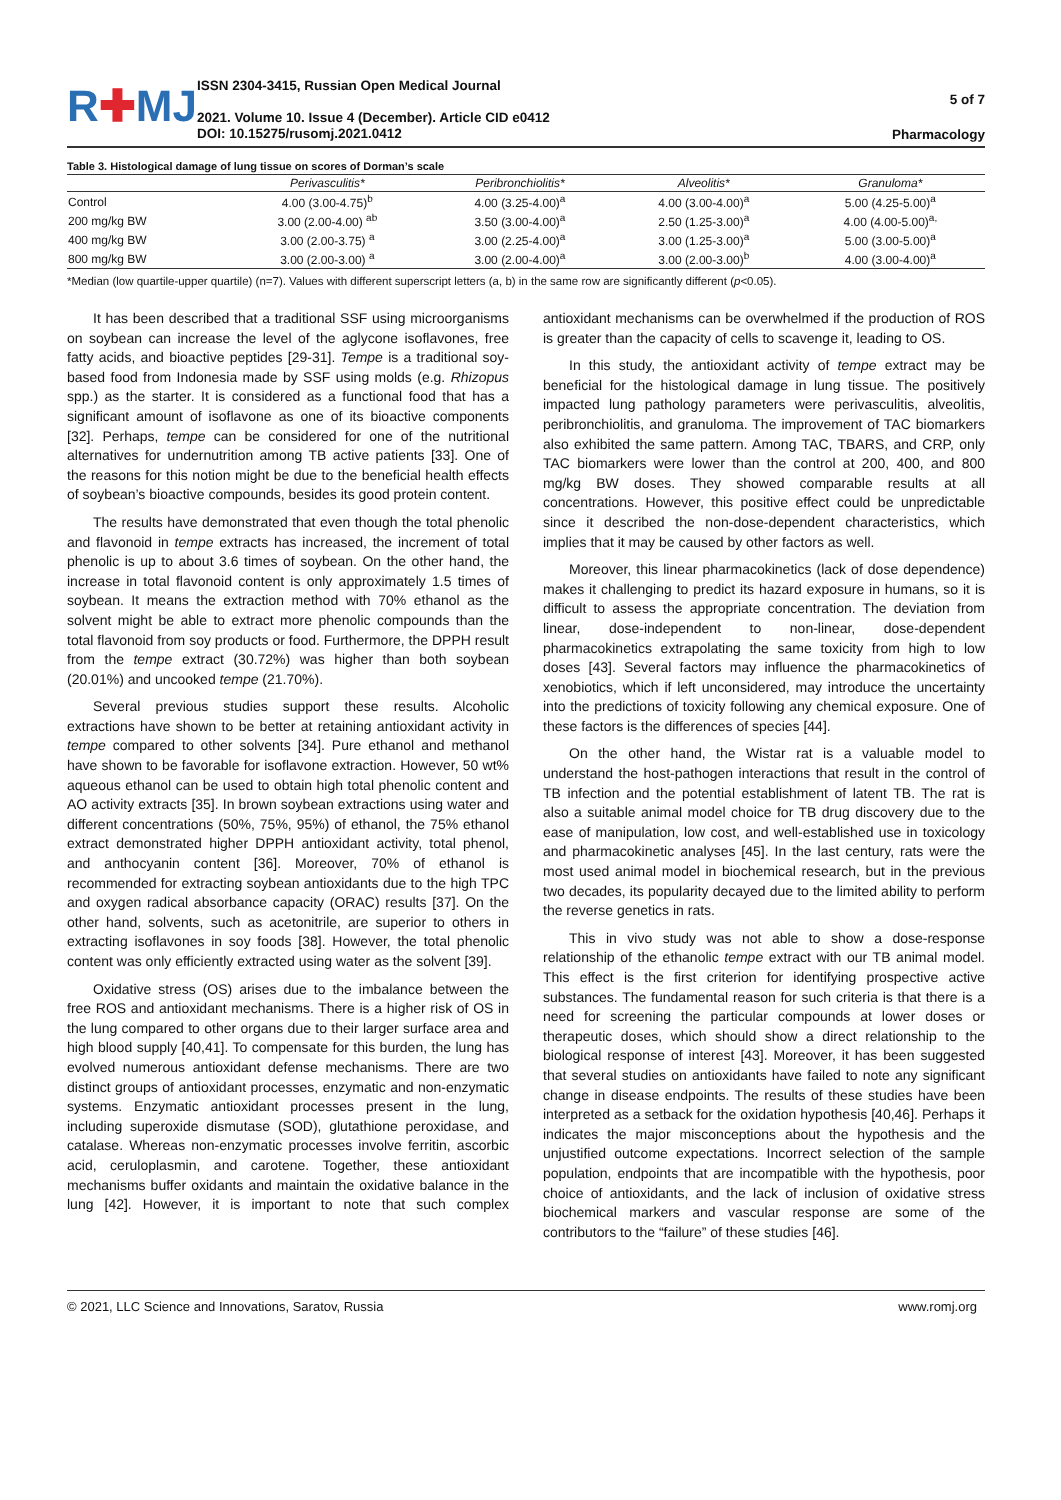R✚MJ
ISSN 2304-3415, Russian Open Medical Journal
2021. Volume 10. Issue 4 (December). Article CID e0412
DOI: 10.15275/rusomj.2021.0412
5 of 7
Pharmacology
Table 3. Histological damage of lung tissue on scores of Dorman’s scale
| | Perivasculitis* | Peribronchiolitis* | Alveolitis* | Granuloma* |
| --- | --- | --- | --- | --- |
| Control | 4.00 (3.00-4.75)<sup>b</sup> | 4.00 (3.25-4.00)<sup>a</sup> | 4.00 (3.00-4.00)<sup>a</sup> | 5.00 (4.25-5.00)<sup>a</sup> |
| 200 mg/kg BW | 3.00 (2.00-4.00) <sup>ab</sup> | 3.50 (3.00-4.00)<sup>a</sup> | 2.50 (1.25-3.00)<sup>a</sup> | 4.00 (4.00-5.00)<sup>a,</sup> |
| 400 mg/kg BW | 3.00 (2.00-3.75) <sup>a</sup> | 3.00 (2.25-4.00)<sup>a</sup> | 3.00 (1.25-3.00)<sup>a</sup> | 5.00 (3.00-5.00)<sup>a</sup> |
| 800 mg/kg BW | 3.00 (2.00-3.00) <sup>a</sup> | 3.00 (2.00-4.00)<sup>a</sup> | 3.00 (2.00-3.00)<sup>b</sup> | 4.00 (3.00-4.00)<sup>a</sup> |
*Median (low quartile-upper quartile) (n=7). Values with different superscript letters (a, b) in the same row are significantly different (p<0.05).
It has been described that a traditional SSF using microorganisms on soybean can increase the level of the aglycone isoflavones, free fatty acids, and bioactive peptides [29-31]. Tempe is a traditional soy-based food from Indonesia made by SSF using molds (e.g. Rhizopus spp.) as the starter. It is considered as a functional food that has a significant amount of isoflavone as one of its bioactive components [32]. Perhaps, tempe can be considered for one of the nutritional alternatives for undernutrition among TB active patients [33]. One of the reasons for this notion might be due to the beneficial health effects of soybean’s bioactive compounds, besides its good protein content.
The results have demonstrated that even though the total phenolic and flavonoid in tempe extracts has increased, the increment of total phenolic is up to about 3.6 times of soybean. On the other hand, the increase in total flavonoid content is only approximately 1.5 times of soybean. It means the extraction method with 70% ethanol as the solvent might be able to extract more phenolic compounds than the total flavonoid from soy products or food. Furthermore, the DPPH result from the tempe extract (30.72%) was higher than both soybean (20.01%) and uncooked tempe (21.70%).
Several previous studies support these results. Alcoholic extractions have shown to be better at retaining antioxidant activity in tempe compared to other solvents [34]. Pure ethanol and methanol have shown to be favorable for isoflavone extraction. However, 50 wt% aqueous ethanol can be used to obtain high total phenolic content and AO activity extracts [35]. In brown soybean extractions using water and different concentrations (50%, 75%, 95%) of ethanol, the 75% ethanol extract demonstrated higher DPPH antioxidant activity, total phenol, and anthocyanin content [36]. Moreover, 70% of ethanol is recommended for extracting soybean antioxidants due to the high TPC and oxygen radical absorbance capacity (ORAC) results [37]. On the other hand, solvents, such as acetonitrile, are superior to others in extracting isoflavones in soy foods [38]. However, the total phenolic content was only efficiently extracted using water as the solvent [39].
Oxidative stress (OS) arises due to the imbalance between the free ROS and antioxidant mechanisms. There is a higher risk of OS in the lung compared to other organs due to their larger surface area and high blood supply [40,41]. To compensate for this burden, the lung has evolved numerous antioxidant defense mechanisms. There are two distinct groups of antioxidant processes, enzymatic and non-enzymatic systems. Enzymatic antioxidant processes present in the lung, including superoxide dismutase (SOD), glutathione peroxidase, and catalase. Whereas non-enzymatic processes involve ferritin, ascorbic acid, ceruloplasmin, and carotene. Together, these antioxidant mechanisms buffer oxidants and maintain the oxidative balance in the lung [42]. However, it is important to note that such complex antioxidant mechanisms can be overwhelmed if the production of ROS is greater than the capacity of cells to scavenge it, leading to OS.
In this study, the antioxidant activity of tempe extract may be beneficial for the histological damage in lung tissue. The positively impacted lung pathology parameters were perivasculitis, alveolitis, peribronchiolitis, and granuloma. The improvement of TAC biomarkers also exhibited the same pattern. Among TAC, TBARS, and CRP, only TAC biomarkers were lower than the control at 200, 400, and 800 mg/kg BW doses. They showed comparable results at all concentrations. However, this positive effect could be unpredictable since it described the non-dose-dependent characteristics, which implies that it may be caused by other factors as well.
Moreover, this linear pharmacokinetics (lack of dose dependence) makes it challenging to predict its hazard exposure in humans, so it is difficult to assess the appropriate concentration. The deviation from linear, dose-independent to non-linear, dose-dependent pharmacokinetics extrapolating the same toxicity from high to low doses [43]. Several factors may influence the pharmacokinetics of xenobiotics, which if left unconsidered, may introduce the uncertainty into the predictions of toxicity following any chemical exposure. One of these factors is the differences of species [44].
On the other hand, the Wistar rat is a valuable model to understand the host-pathogen interactions that result in the control of TB infection and the potential establishment of latent TB. The rat is also a suitable animal model choice for TB drug discovery due to the ease of manipulation, low cost, and well-established use in toxicology and pharmacokinetic analyses [45]. In the last century, rats were the most used animal model in biochemical research, but in the previous two decades, its popularity decayed due to the limited ability to perform the reverse genetics in rats.
This in vivo study was not able to show a dose-response relationship of the ethanolic tempe extract with our TB animal model. This effect is the first criterion for identifying prospective active substances. The fundamental reason for such criteria is that there is a need for screening the particular compounds at lower doses or therapeutic doses, which should show a direct relationship to the biological response of interest [43]. Moreover, it has been suggested that several studies on antioxidants have failed to note any significant change in disease endpoints. The results of these studies have been interpreted as a setback for the oxidation hypothesis [40,46]. Perhaps it indicates the major misconceptions about the hypothesis and the unjustified outcome expectations. Incorrect selection of the sample population, endpoints that are incompatible with the hypothesis, poor choice of antioxidants, and the lack of inclusion of oxidative stress biochemical markers and vascular response are some of the contributors to the “failure” of these studies [46].
© 2021, LLC Science and Innovations, Saratov, Russia www.romj.org